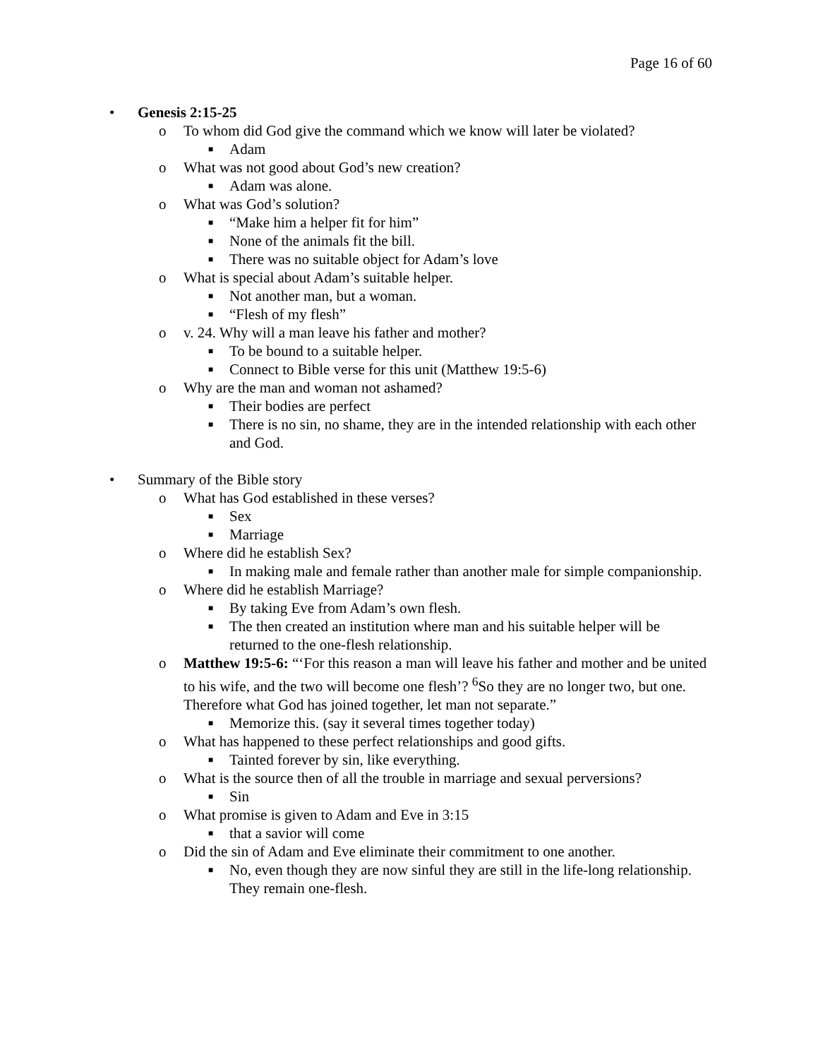Page 16 of 60
• Genesis 2:15-25
o To whom did God give the command which we know will later be violated?
■ Adam
o What was not good about God’s new creation?
■ Adam was alone.
o What was God’s solution?
■ “Make him a helper fit for him”
■ None of the animals fit the bill.
■ There was no suitable object for Adam’s love
o What is special about Adam’s suitable helper.
■ Not another man, but a woman.
■ “Flesh of my flesh”
o v. 24. Why will a man leave his father and mother?
■ To be bound to a suitable helper.
■ Connect to Bible verse for this unit (Matthew 19:5-6)
o Why are the man and woman not ashamed?
■ Their bodies are perfect
■ There is no sin, no shame, they are in the intended relationship with each other and God.
• Summary of the Bible story
o What has God established in these verses?
■ Sex
■ Marriage
o Where did he establish Sex?
■ In making male and female rather than another male for simple companionship.
o Where did he establish Marriage?
■ By taking Eve from Adam’s own flesh.
■ The then created an institution where man and his suitable helper will be returned to the one-flesh relationship.
o Matthew 19:5-6: “‘For this reason a man will leave his father and mother and be united to his wife, and the two will become one flesh’? <sup>6</sup>So they are no longer two, but one. Therefore what God has joined together, let man not separate.”
■ Memorize this. (say it several times together today)
o What has happened to these perfect relationships and good gifts.
■ Tainted forever by sin, like everything.
o What is the source then of all the trouble in marriage and sexual perversions?
■ Sin
o What promise is given to Adam and Eve in 3:15
■ that a savior will come
o Did the sin of Adam and Eve eliminate their commitment to one another.
■ No, even though they are now sinful they are still in the life-long relationship. They remain one-flesh.